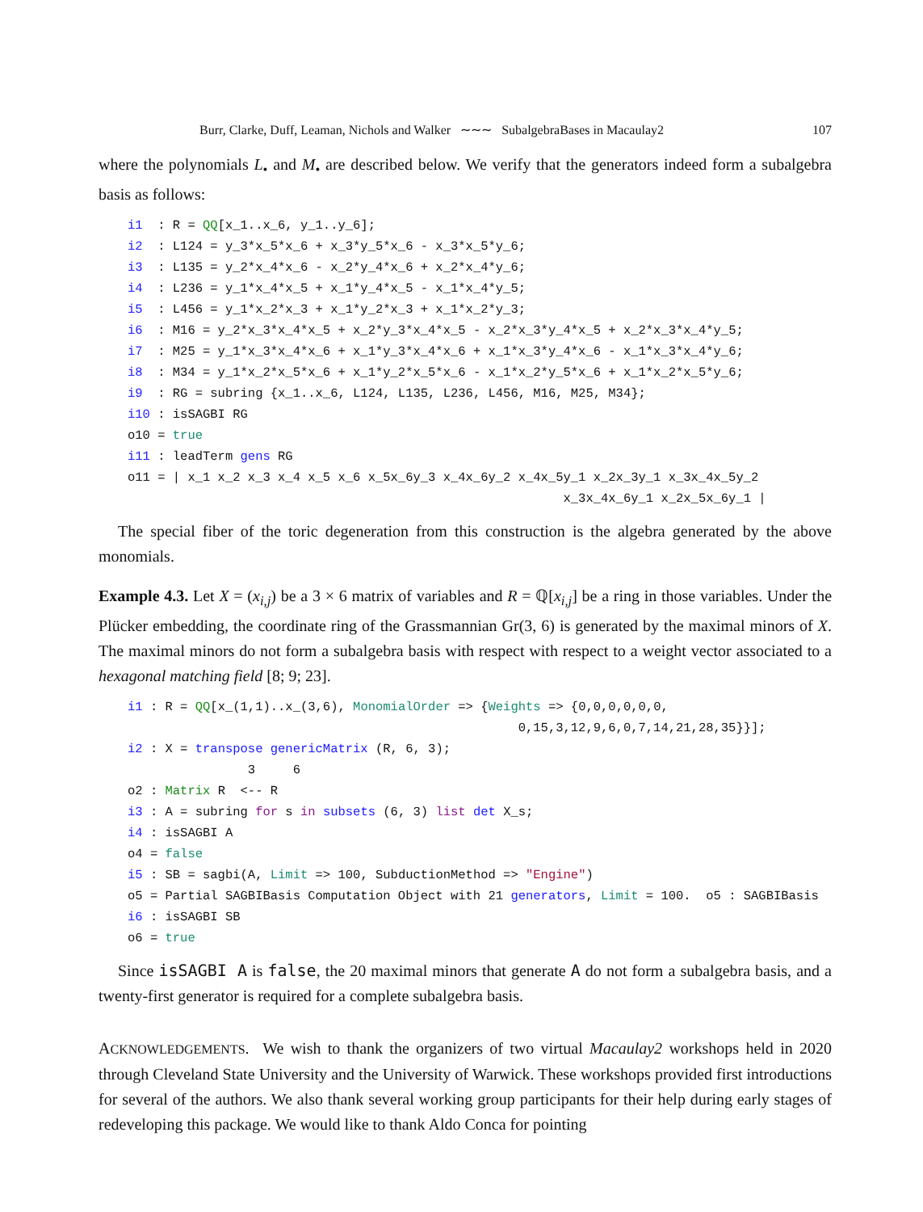Burr, Clarke, Duff, Leaman, Nichols and Walker ∼∼∼ SubalgebraBases in Macaulay2 107
where the polynomials L<sub>•</sub> and M<sub>•</sub> are described below. We verify that the generators indeed form a subalgebra basis as follows:
i1  : R = QQ[x_1..x_6, y_1..y_6];
i2  : L124 = y_3*x_5*x_6 + x_3*y_5*x_6 - x_3*x_5*y_6;
i3  : L135 = y_2*x_4*x_6 - x_2*y_4*x_6 + x_2*x_4*y_6;
i4  : L236 = y_1*x_4*x_5 + x_1*y_4*x_5 - x_1*x_4*y_5;
i5  : L456 = y_1*x_2*x_3 + x_1*y_2*x_3 + x_1*x_2*y_3;
i6  : M16 = y_2*x_3*x_4*x_5 + x_2*y_3*x_4*x_5 - x_2*x_3*y_4*x_5 + x_2*x_3*x_4*y_5;
i7  : M25 = y_1*x_3*x_4*x_6 + x_1*y_3*x_4*x_6 + x_1*x_3*y_4*x_6 - x_1*x_3*x_4*y_6;
i8  : M34 = y_1*x_2*x_5*x_6 + x_1*y_2*x_5*x_6 - x_1*x_2*y_5*x_6 + x_1*x_2*x_5*y_6;
i9  : RG = subring {x_1..x_6, L124, L135, L236, L456, M16, M25, M34};
i10 : isSAGBI RG
o10 = true
i11 : leadTerm gens RG
o11 = | x_1 x_2 x_3 x_4 x_5 x_6 x_5x_6y_3 x_4x_6y_2 x_4x_5y_1 x_2x_3y_1 x_3x_4x_5y_2
                                                          x_3x_4x_6y_1 x_2x_5x_6y_1 |
The special fiber of the toric degeneration from this construction is the algebra generated by the above monomials.
Example 4.3. Let X = (x<sub>i,j</sub>) be a 3 × 6 matrix of variables and R = ℚ[x<sub>i,j</sub>] be a ring in those variables. Under the Plücker embedding, the coordinate ring of the Grassmannian Gr(3, 6) is generated by the maximal minors of X. The maximal minors do not form a subalgebra basis with respect with respect to a weight vector associated to a hexagonal matching field [8; 9; 23].
i1 : R = QQ[x_(1,1)..x_(3,6), MonomialOrder => {Weights => {0,0,0,0,0,0,
                                                    0,15,3,12,9,6,0,7,14,21,28,35}}];
i2 : X = transpose genericMatrix (R, 6, 3);
                3     6
o2 : Matrix R  <-- R
i3 : A = subring for s in subsets (6, 3) list det X_s;
i4 : isSAGBI A
o4 = false
i5 : SB = sagbi(A, Limit => 100, SubductionMethod => "Engine")
o5 = Partial SAGBIBasis Computation Object with 21 generators, Limit = 100.  o5 : SAGBIBasis
i6 : isSAGBI SB
o6 = true
Since isSAGBI A is false, the 20 maximal minors that generate A do not form a subalgebra basis, and a twenty-first generator is required for a complete subalgebra basis.
ACKNOWLEDGEMENTS. We wish to thank the organizers of two virtual Macaulay2 workshops held in 2020 through Cleveland State University and the University of Warwick. These workshops provided first introductions for several of the authors. We also thank several working group participants for their help during early stages of redeveloping this package. We would like to thank Aldo Conca for pointing